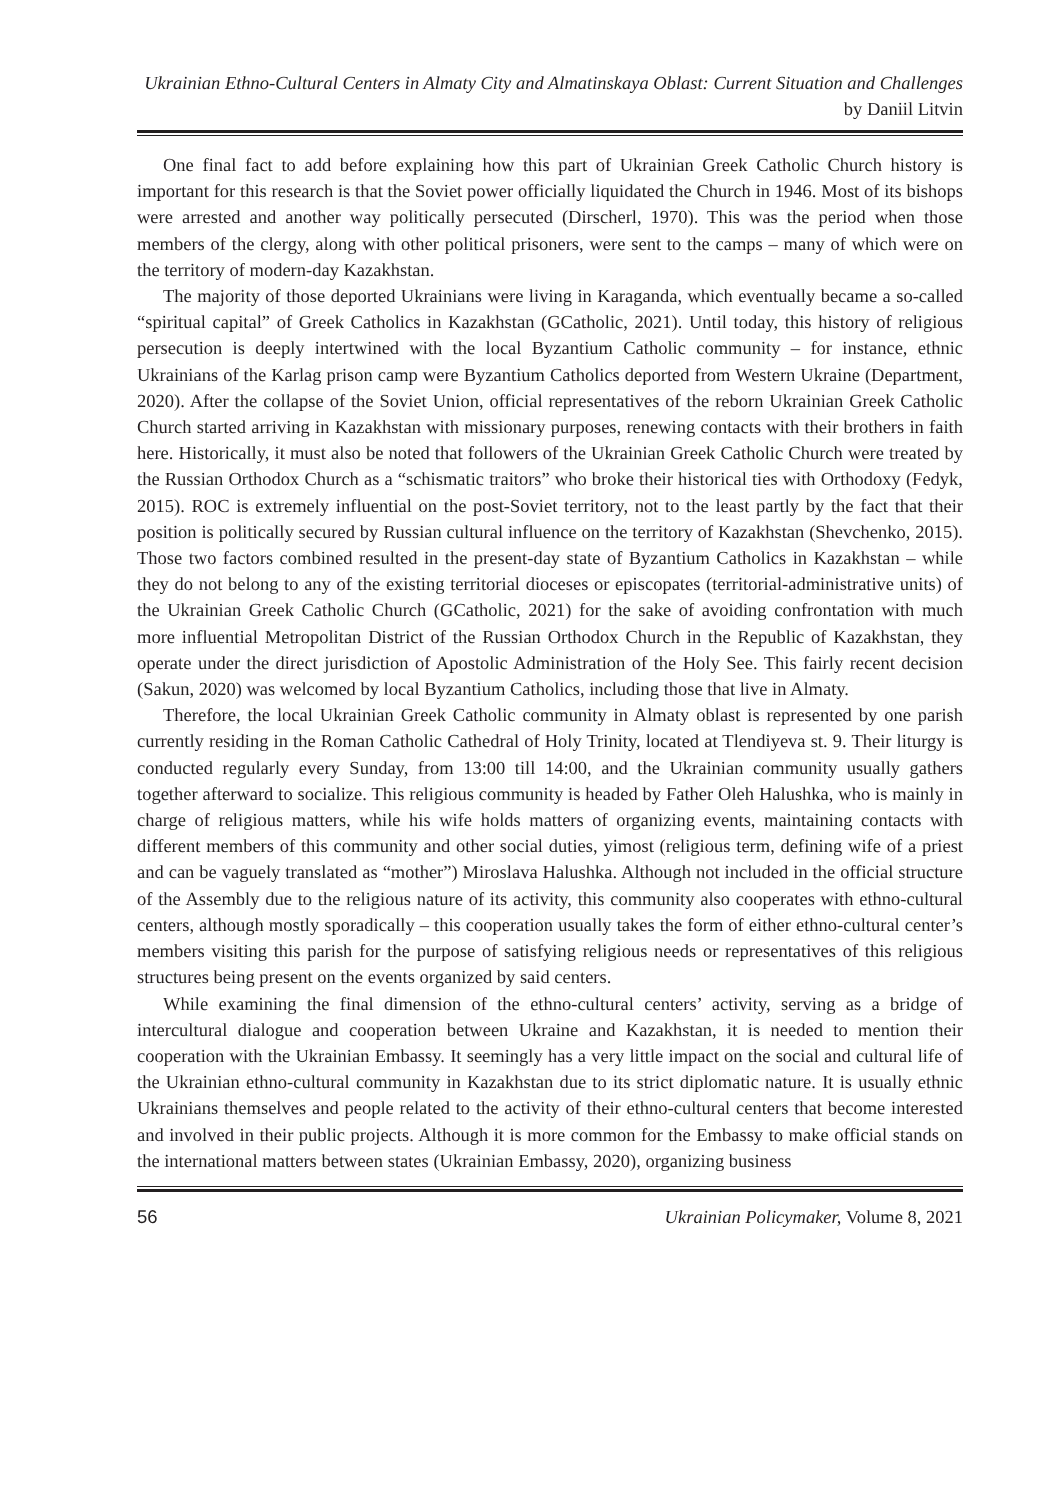Ukrainian Ethno-Cultural Centers in Almaty City and Almatinskaya Oblast: Current Situation and Challenges by Daniil Litvin
One final fact to add before explaining how this part of Ukrainian Greek Catholic Church history is important for this research is that the Soviet power officially liquidated the Church in 1946. Most of its bishops were arrested and another way politically persecuted (Dirscherl, 1970). This was the period when those members of the clergy, along with other political prisoners, were sent to the camps – many of which were on the territory of modern-day Kazakhstan.
The majority of those deported Ukrainians were living in Karaganda, which eventually became a so-called “spiritual capital” of Greek Catholics in Kazakhstan (GCatholic, 2021). Until today, this history of religious persecution is deeply intertwined with the local Byzantium Catholic community – for instance, ethnic Ukrainians of the Karlag prison camp were Byzantium Catholics deported from Western Ukraine (Department, 2020). After the collapse of the Soviet Union, official representatives of the reborn Ukrainian Greek Catholic Church started arriving in Kazakhstan with missionary purposes, renewing contacts with their brothers in faith here. Historically, it must also be noted that followers of the Ukrainian Greek Catholic Church were treated by the Russian Orthodox Church as a “schismatic traitors” who broke their historical ties with Orthodoxy (Fedyk, 2015). ROC is extremely influential on the post-Soviet territory, not to the least partly by the fact that their position is politically secured by Russian cultural influence on the territory of Kazakhstan (Shevchenko, 2015). Those two factors combined resulted in the present-day state of Byzantium Catholics in Kazakhstan – while they do not belong to any of the existing territorial dioceses or episcopates (territorial-administrative units) of the Ukrainian Greek Catholic Church (GCatholic, 2021) for the sake of avoiding confrontation with much more influential Metropolitan District of the Russian Orthodox Church in the Republic of Kazakhstan, they operate under the direct jurisdiction of Apostolic Administration of the Holy See. This fairly recent decision (Sakun, 2020) was welcomed by local Byzantium Catholics, including those that live in Almaty.
Therefore, the local Ukrainian Greek Catholic community in Almaty oblast is represented by one parish currently residing in the Roman Catholic Cathedral of Holy Trinity, located at Tlendiyeva st. 9. Their liturgy is conducted regularly every Sunday, from 13:00 till 14:00, and the Ukrainian community usually gathers together afterward to socialize. This religious community is headed by Father Oleh Halushka, who is mainly in charge of religious matters, while his wife holds matters of organizing events, maintaining contacts with different members of this community and other social duties, yimost (religious term, defining wife of a priest and can be vaguely translated as “mother”) Miroslava Halushka. Although not included in the official structure of the Assembly due to the religious nature of its activity, this community also cooperates with ethno-cultural centers, although mostly sporadically – this cooperation usually takes the form of either ethno-cultural center’s members visiting this parish for the purpose of satisfying religious needs or representatives of this religious structures being present on the events organized by said centers.
While examining the final dimension of the ethno-cultural centers’ activity, serving as a bridge of intercultural dialogue and cooperation between Ukraine and Kazakhstan, it is needed to mention their cooperation with the Ukrainian Embassy. It seemingly has a very little impact on the social and cultural life of the Ukrainian ethno-cultural community in Kazakhstan due to its strict diplomatic nature. It is usually ethnic Ukrainians themselves and people related to the activity of their ethno-cultural centers that become interested and involved in their public projects. Although it is more common for the Embassy to make official stands on the international matters between states (Ukrainian Embassy, 2020), organizing business
56 Ukrainian Policymaker, Volume 8, 2021